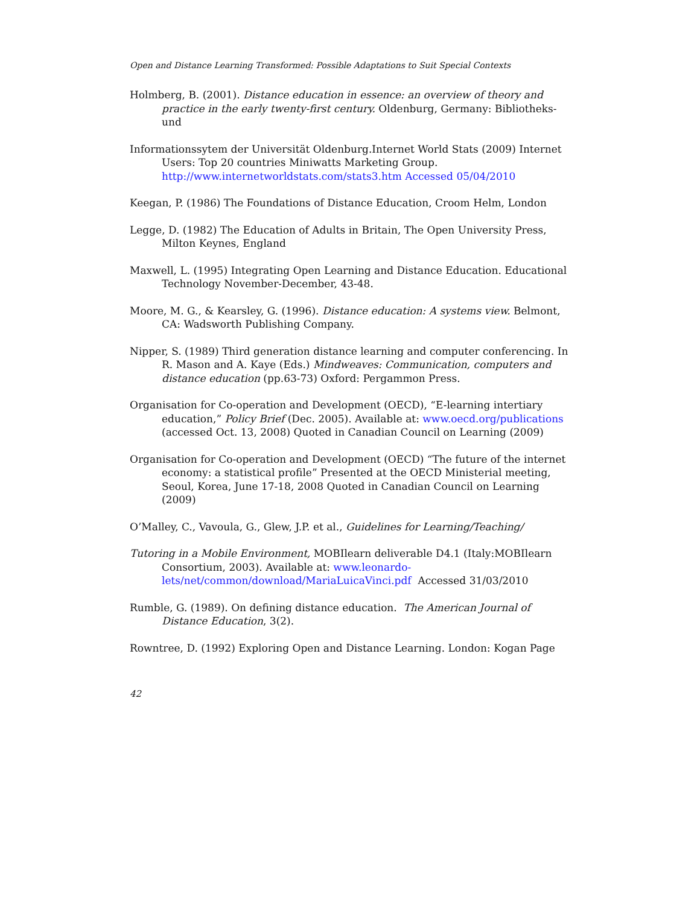Open and Distance Learning Transformed: Possible Adaptations to Suit Special Contexts
Holmberg, B. (2001). Distance education in essence: an overview of theory and practice in the early twenty-first century. Oldenburg, Germany: Bibliotheks- und
Informationssytem der Universität Oldenburg.Internet World Stats (2009) Internet Users: Top 20 countries Miniwatts Marketing Group. http://www.internetworldstats.com/stats3.htm Accessed 05/04/2010
Keegan, P. (1986) The Foundations of Distance Education, Croom Helm, London
Legge, D. (1982) The Education of Adults in Britain, The Open University Press, Milton Keynes, England
Maxwell, L. (1995) Integrating Open Learning and Distance Education. Educational Technology November-December, 43-48.
Moore, M. G., & Kearsley, G. (1996). Distance education: A systems view. Belmont, CA: Wadsworth Publishing Company.
Nipper, S. (1989) Third generation distance learning and computer conferencing. In R. Mason and A. Kaye (Eds.) Mindweaves: Communication, computers and distance education (pp.63-73) Oxford: Pergammon Press.
Organisation for Co-operation and Development (OECD), “E-learning intertiary education,” Policy Brief (Dec. 2005). Available at: www.oecd.org/publications (accessed Oct. 13, 2008) Quoted in Canadian Council on Learning (2009)
Organisation for Co-operation and Development (OECD) “The future of the internet economy: a statistical profile” Presented at the OECD Ministerial meeting, Seoul, Korea, June 17-18, 2008 Quoted in Canadian Council on Learning (2009)
O’Malley, C., Vavoula, G., Glew, J.P. et al., Guidelines for Learning/Teaching/
Tutoring in a Mobile Environment, MOBIlearn deliverable D4.1 (Italy:MOBIlearn Consortium, 2003). Available at: www.leonardo-lets/net/common/download/MariaLuicaVinci.pdf Accessed 31/03/2010
Rumble, G. (1989). On defining distance education. The American Journal of Distance Education, 3(2).
Rowntree, D. (1992) Exploring Open and Distance Learning. London: Kogan Page
42